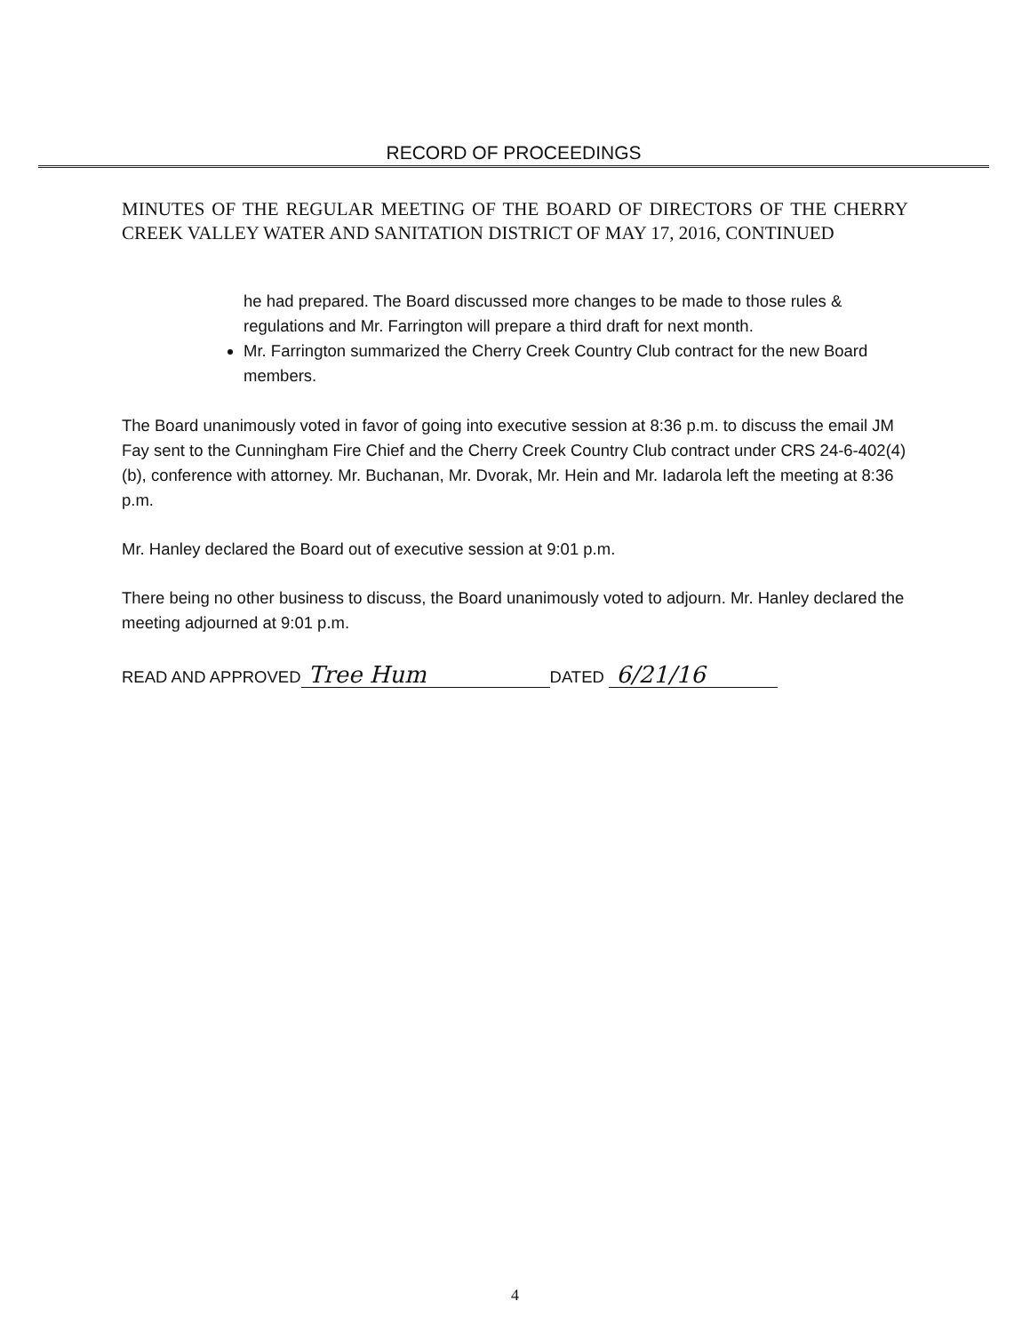RECORD OF PROCEEDINGS
MINUTES OF THE REGULAR MEETING OF THE BOARD OF DIRECTORS OF THE CHERRY CREEK VALLEY WATER AND SANITATION DISTRICT OF MAY 17, 2016, CONTINUED
he had prepared. The Board discussed more changes to be made to those rules & regulations and Mr. Farrington will prepare a third draft for next month.
Mr. Farrington summarized the Cherry Creek Country Club contract for the new Board members.
The Board unanimously voted in favor of going into executive session at 8:36 p.m. to discuss the email JM Fay sent to the Cunningham Fire Chief and the Cherry Creek Country Club contract under CRS 24-6-402(4)(b), conference with attorney. Mr. Buchanan, Mr. Dvorak, Mr. Hein and Mr. Iadarola left the meeting at 8:36 p.m.
Mr. Hanley declared the Board out of executive session at 9:01 p.m.
There being no other business to discuss, the Board unanimously voted to adjourn. Mr. Hanley declared the meeting adjourned at 9:01 p.m.
READ AND APPROVED Tree Hum DATED 6/21/16
4